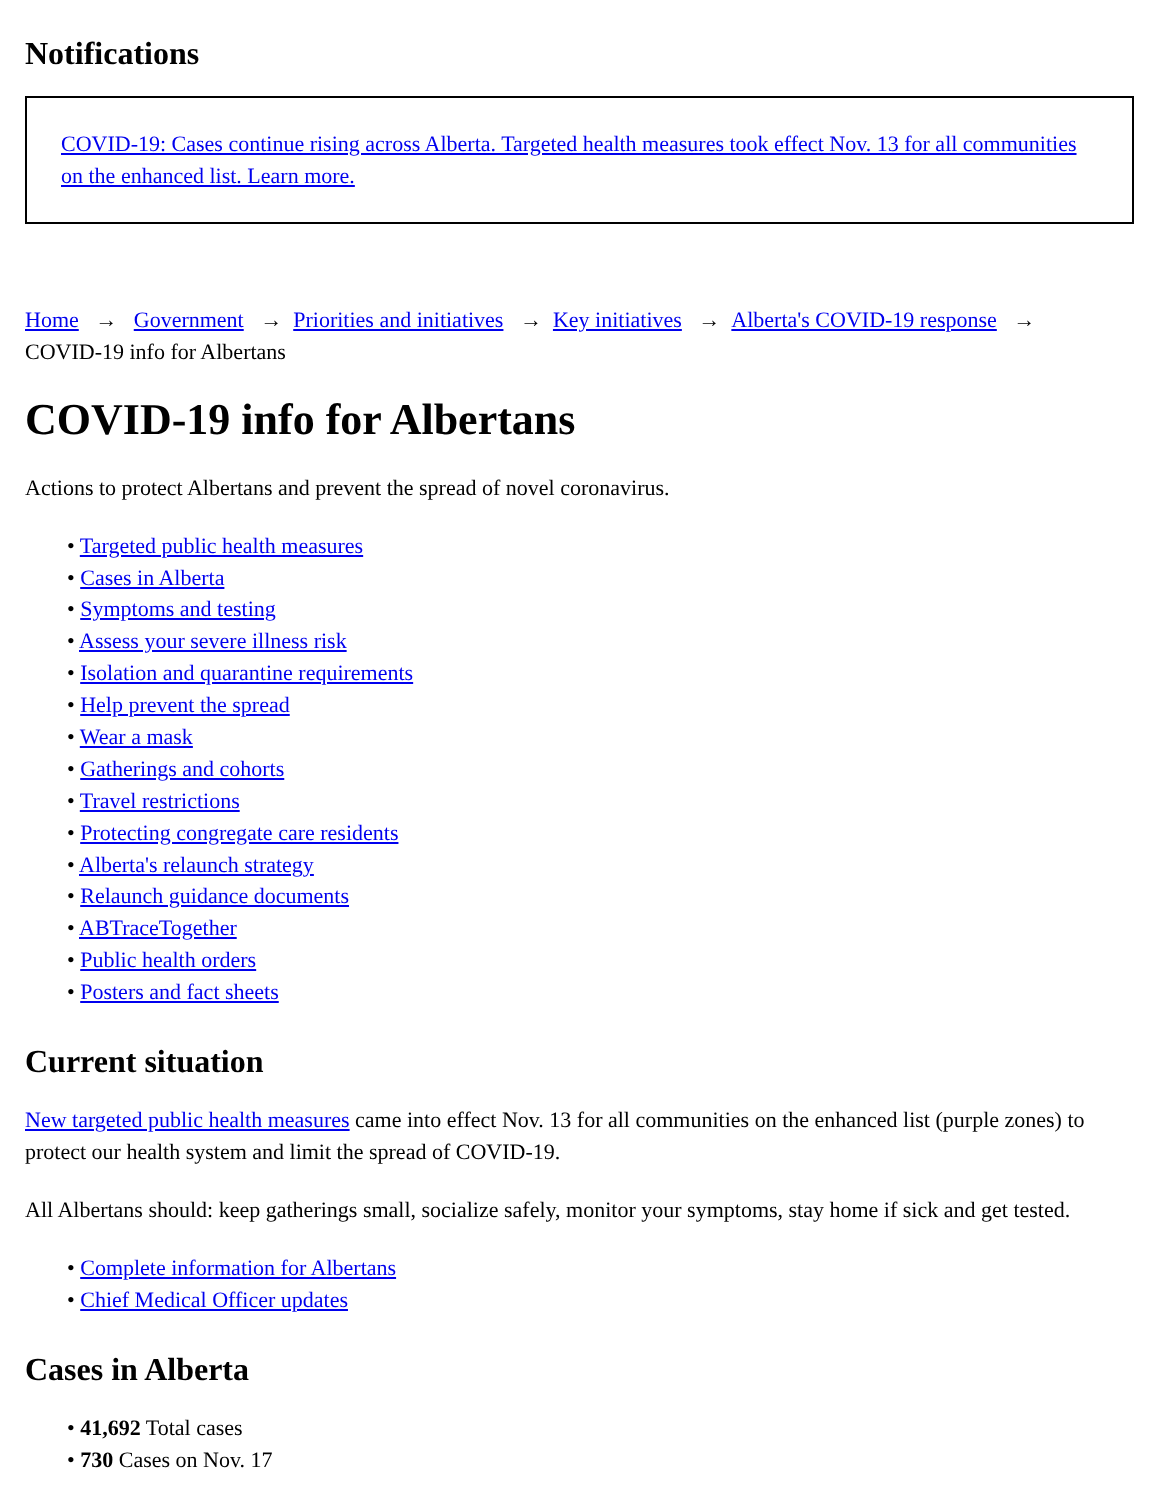Notifications
COVID-19: Cases continue rising across Alberta. Targeted health measures took effect Nov. 13 for all communities on the enhanced list. Learn more.
Home → Government → Priorities and initiatives → Key initiatives → Alberta's COVID-19 response →
COVID-19 info for Albertans
COVID-19 info for Albertans
Actions to protect Albertans and prevent the spread of novel coronavirus.
• Targeted public health measures
• Cases in Alberta
• Symptoms and testing
• Assess your severe illness risk
• Isolation and quarantine requirements
• Help prevent the spread
• Wear a mask
• Gatherings and cohorts
• Travel restrictions
• Protecting congregate care residents
• Alberta's relaunch strategy
• Relaunch guidance documents
• ABTraceTogether
• Public health orders
• Posters and fact sheets
Current situation
New targeted public health measures came into effect Nov. 13 for all communities on the enhanced list (purple zones) to protect our health system and limit the spread of COVID-19.
All Albertans should: keep gatherings small, socialize safely, monitor your symptoms, stay home if sick and get tested.
• Complete information for Albertans
• Chief Medical Officer updates
Cases in Alberta
• 41,692 Total cases
• 730 Cases on Nov. 17